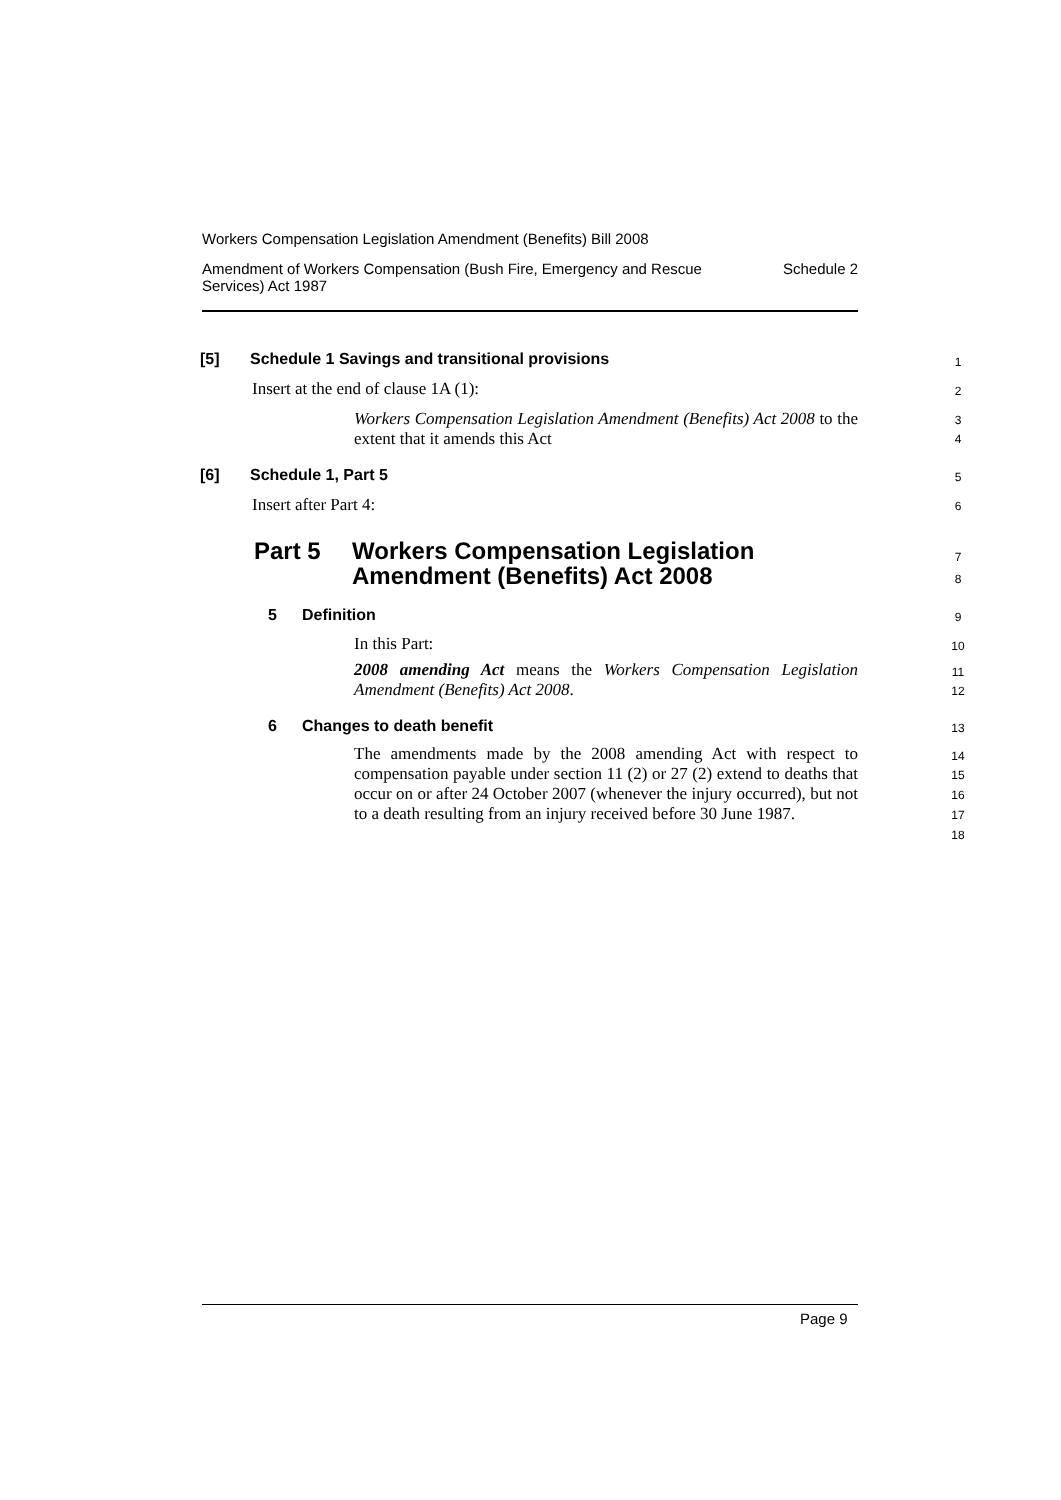Workers Compensation Legislation Amendment (Benefits) Bill 2008
Amendment of Workers Compensation (Bush Fire, Emergency and Rescue Services) Act 1987 Schedule 2
[5] Schedule 1 Savings and transitional provisions
Insert at the end of clause 1A (1):
Workers Compensation Legislation Amendment (Benefits) Act 2008 to the extent that it amends this Act
[6] Schedule 1, Part 5
Insert after Part 4:
Part 5 Workers Compensation Legislation
Amendment (Benefits) Act 2008
5 Definition
In this Part:
2008 amending Act means the Workers Compensation Legislation Amendment (Benefits) Act 2008.
6 Changes to death benefit
The amendments made by the 2008 amending Act with respect to compensation payable under section 11 (2) or 27 (2) extend to deaths that occur on or after 24 October 2007 (whenever the injury occurred), but not to a death resulting from an injury received before 30 June 1987.
1
2
3
4
5
6
7
8
9
10
11
12
13
14
15
16
17
18
Page 9